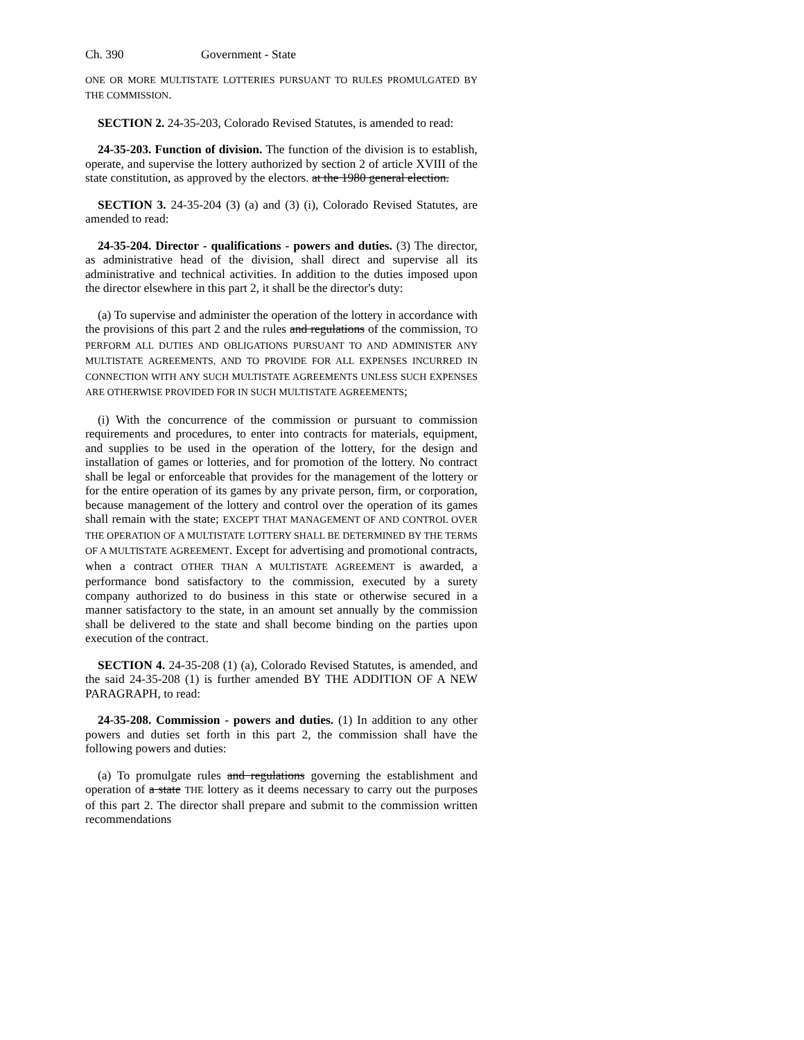Ch. 390 Government - State
ONE OR MORE MULTISTATE LOTTERIES PURSUANT TO RULES PROMULGATED BY THE COMMISSION.
SECTION 2. 24-35-203, Colorado Revised Statutes, is amended to read:
24-35-203. Function of division. The function of the division is to establish, operate, and supervise the lottery authorized by section 2 of article XVIII of the state constitution, as approved by the electors. at the 1980 general election.
SECTION 3. 24-35-204 (3) (a) and (3) (i), Colorado Revised Statutes, are amended to read:
24-35-204. Director - qualifications - powers and duties. (3) The director, as administrative head of the division, shall direct and supervise all its administrative and technical activities. In addition to the duties imposed upon the director elsewhere in this part 2, it shall be the director's duty:
(a) To supervise and administer the operation of the lottery in accordance with the provisions of this part 2 and the rules and regulations of the commission, TO PERFORM ALL DUTIES AND OBLIGATIONS PURSUANT TO AND ADMINISTER ANY MULTISTATE AGREEMENTS, AND TO PROVIDE FOR ALL EXPENSES INCURRED IN CONNECTION WITH ANY SUCH MULTISTATE AGREEMENTS UNLESS SUCH EXPENSES ARE OTHERWISE PROVIDED FOR IN SUCH MULTISTATE AGREEMENTS;
(i) With the concurrence of the commission or pursuant to commission requirements and procedures, to enter into contracts for materials, equipment, and supplies to be used in the operation of the lottery, for the design and installation of games or lotteries, and for promotion of the lottery. No contract shall be legal or enforceable that provides for the management of the lottery or for the entire operation of its games by any private person, firm, or corporation, because management of the lottery and control over the operation of its games shall remain with the state; EXCEPT THAT MANAGEMENT OF AND CONTROL OVER THE OPERATION OF A MULTISTATE LOTTERY SHALL BE DETERMINED BY THE TERMS OF A MULTISTATE AGREEMENT. Except for advertising and promotional contracts, when a contract OTHER THAN A MULTISTATE AGREEMENT is awarded, a performance bond satisfactory to the commission, executed by a surety company authorized to do business in this state or otherwise secured in a manner satisfactory to the state, in an amount set annually by the commission shall be delivered to the state and shall become binding on the parties upon execution of the contract.
SECTION 4. 24-35-208 (1) (a), Colorado Revised Statutes, is amended, and the said 24-35-208 (1) is further amended BY THE ADDITION OF A NEW PARAGRAPH, to read:
24-35-208. Commission - powers and duties. (1) In addition to any other powers and duties set forth in this part 2, the commission shall have the following powers and duties:
(a) To promulgate rules and regulations governing the establishment and operation of a state THE lottery as it deems necessary to carry out the purposes of this part 2. The director shall prepare and submit to the commission written recommendations